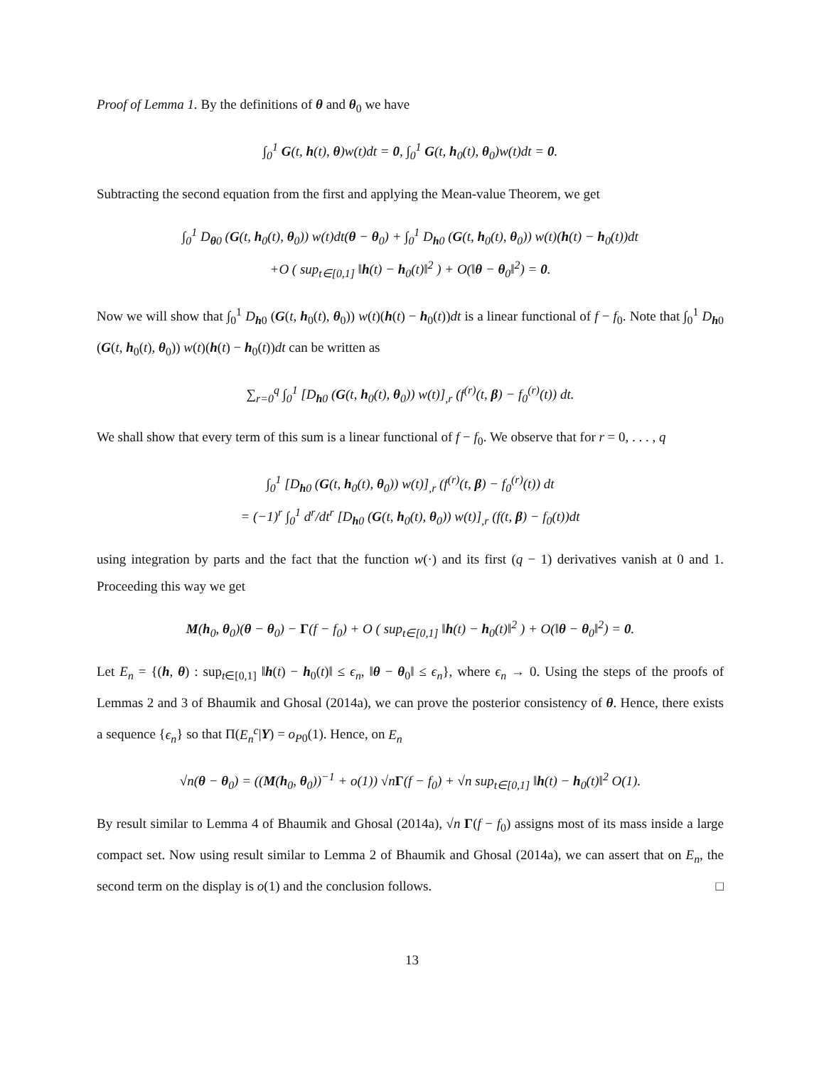Proof of Lemma 1. By the definitions of θ and θ<sub>0</sub> we have
∫<sub>0</sub><sup>1</sup> G(t, h(t), θ)w(t)dt = 0, ∫<sub>0</sub><sup>1</sup> G(t, h<sub>0</sub>(t), θ<sub>0</sub>)w(t)dt = 0.
Subtracting the second equation from the first and applying the Mean-value Theorem, we get
∫<sub>0</sub><sup>1</sup> D<sub>θ0</sub> (G(t, h<sub>0</sub>(t), θ<sub>0</sub>)) w(t)dt(θ − θ<sub>0</sub>) + ∫<sub>0</sub><sup>1</sup> D<sub>h0</sub> (G(t, h<sub>0</sub>(t), θ<sub>0</sub>)) w(t)(h(t) − h<sub>0</sub>(t))dt
+O ( sup<sub>t∈[0,1]</sub> ‖h(t) − h<sub>0</sub>(t)‖<sup>2</sup> ) + O(‖θ − θ<sub>0</sub>‖<sup>2</sup>) = 0.
Now we will show that ∫<sub>0</sub><sup>1</sup> D<sub>h0</sub> (G(t, h<sub>0</sub>(t), θ<sub>0</sub>)) w(t)(h(t) − h<sub>0</sub>(t))dt is a linear functional of f − f<sub>0</sub>. Note that ∫<sub>0</sub><sup>1</sup> D<sub>h0</sub> (G(t, h<sub>0</sub>(t), θ<sub>0</sub>)) w(t)(h(t) − h<sub>0</sub>(t))dt can be written as
∑<sub>r=0</sub><sup>q</sup> ∫<sub>0</sub><sup>1</sup> [D<sub>h0</sub> (G(t, h<sub>0</sub>(t), θ<sub>0</sub>)) w(t)]<sub>,r</sub> (f<sup>(r)</sup>(t, β) − f<sub>0</sub><sup>(r)</sup>(t)) dt.
We shall show that every term of this sum is a linear functional of f − f<sub>0</sub>. We observe that for r = 0, . . . , q
∫<sub>0</sub><sup>1</sup> [D<sub>h0</sub> (G(t, h<sub>0</sub>(t), θ<sub>0</sub>)) w(t)]<sub>,r</sub> (f<sup>(r)</sup>(t, β) − f<sub>0</sub><sup>(r)</sup>(t)) dt
= (−1)<sup>r</sup> ∫<sub>0</sub><sup>1</sup> d<sup>r</sup>/dt<sup>r</sup> [D<sub>h0</sub> (G(t, h<sub>0</sub>(t), θ<sub>0</sub>)) w(t)]<sub>,r</sub> (f(t, β) − f<sub>0</sub>(t))dt
using integration by parts and the fact that the function w(·) and its first (q − 1) derivatives vanish at 0 and 1. Proceeding this way we get
M(h<sub>0</sub>, θ<sub>0</sub>)(θ − θ<sub>0</sub>) − Γ(f − f<sub>0</sub>) + O ( sup<sub>t∈[0,1]</sub> ‖h(t) − h<sub>0</sub>(t)‖<sup>2</sup> ) + O(‖θ − θ<sub>0</sub>‖<sup>2</sup>) = 0.
Let E<sub>n</sub> = {(h, θ) : sup<sub>t∈[0,1]</sub> ‖h(t) − h<sub>0</sub>(t)‖ ≤ ϵ<sub>n</sub>, ‖θ − θ<sub>0</sub>‖ ≤ ϵ<sub>n</sub>}, where ϵ<sub>n</sub> → 0. Using the steps of the proofs of Lemmas 2 and 3 of Bhaumik and Ghosal (2014a), we can prove the posterior consistency of θ. Hence, there exists a sequence {ϵ<sub>n</sub>} so that Π(E<sub>n</sub><sup>c</sup>|Y) = o<sub>P0</sub>(1). Hence, on E<sub>n</sub>
√n(θ − θ<sub>0</sub>) = ((M(h<sub>0</sub>, θ<sub>0</sub>))<sup>−1</sup> + o(1)) √nΓ(f − f<sub>0</sub>) + √n sup<sub>t∈[0,1]</sub> ‖h(t) − h<sub>0</sub>(t)‖<sup>2</sup> O(1).
By result similar to Lemma 4 of Bhaumik and Ghosal (2014a), √n Γ(f − f<sub>0</sub>) assigns most of its mass inside a large compact set. Now using result similar to Lemma 2 of Bhaumik and Ghosal (2014a), we can assert that on E<sub>n</sub>, the second term on the display is o(1) and the conclusion follows. □
13